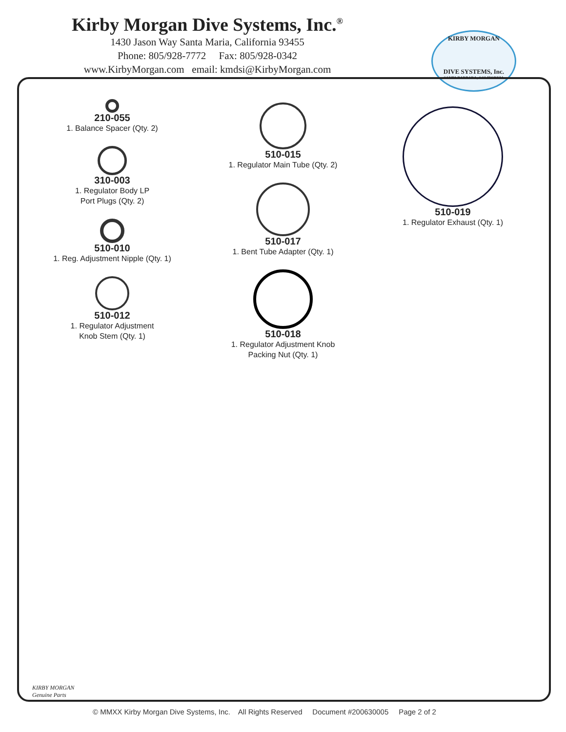Kirby Morgan Dive Systems, Inc.<sup>®</sup>
1430 Jason Way Santa Maria, California 93455
Phone: 805/928-7772 Fax: 805/928-0342
www.KirbyMorgan.com email: kmdsi@KirbyMorgan.com
KIRBY MORGAN
DIVE SYSTEMS, Inc.
SANTA BARBARA, CALIFORNIA
210-055
1. Balance Spacer (Qty. 2)
310-003
1. Regulator Body LP
Port Plugs (Qty. 2)
510-010
1. Reg. Adjustment Nipple (Qty. 1)
510-012
1. Regulator Adjustment
Knob Stem (Qty. 1)
510-015
1. Regulator Main Tube (Qty. 2)
510-017
1. Bent Tube Adapter (Qty. 1)
510-018
1. Regulator Adjustment Knob
Packing Nut (Qty. 1)
510-019
1. Regulator Exhaust (Qty. 1)
KIRBY MORGAN
Genuine Parts
© MMXX Kirby Morgan Dive Systems, Inc. All Rights Reserved Document #200630005 Page 2 of 2